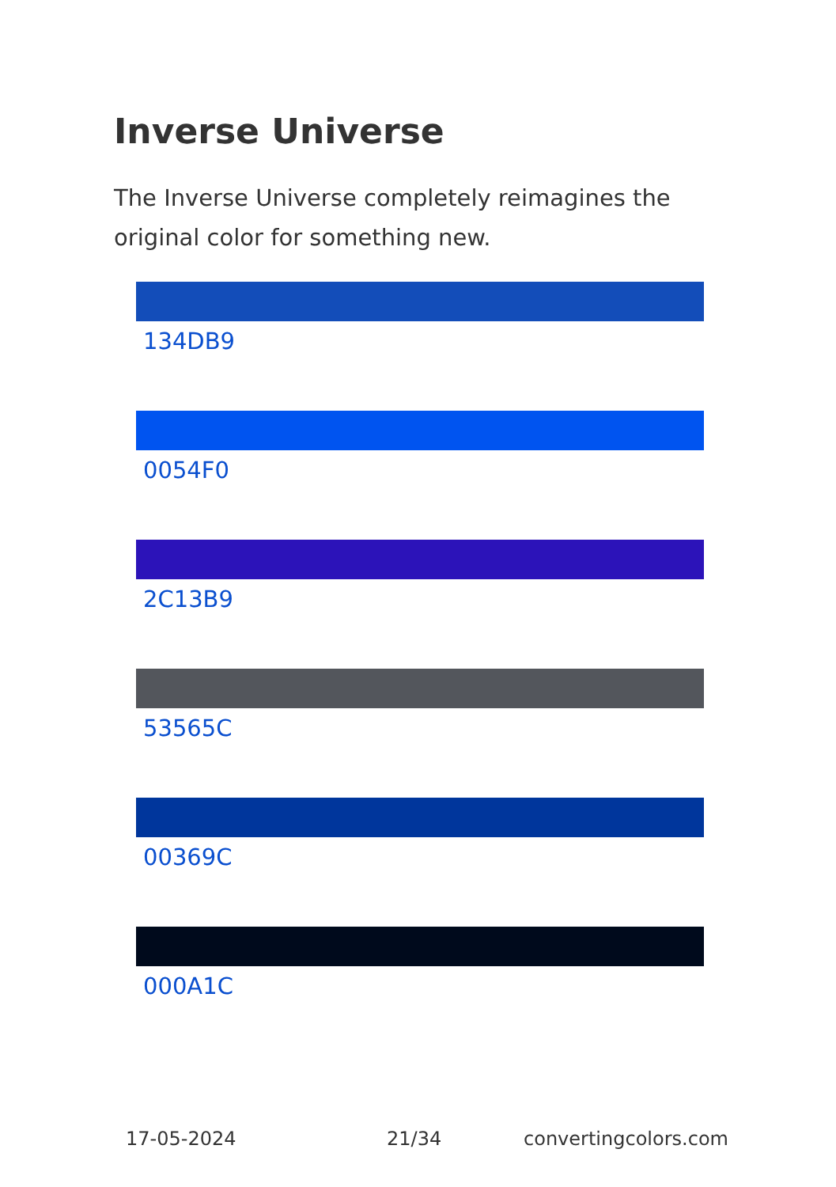Inverse Universe
The Inverse Universe completely reimagines the original color for something new.
134DB9
0054F0
2C13B9
53565C
00369C
000A1C
17-05-2024 21/34 convertingcolors.com